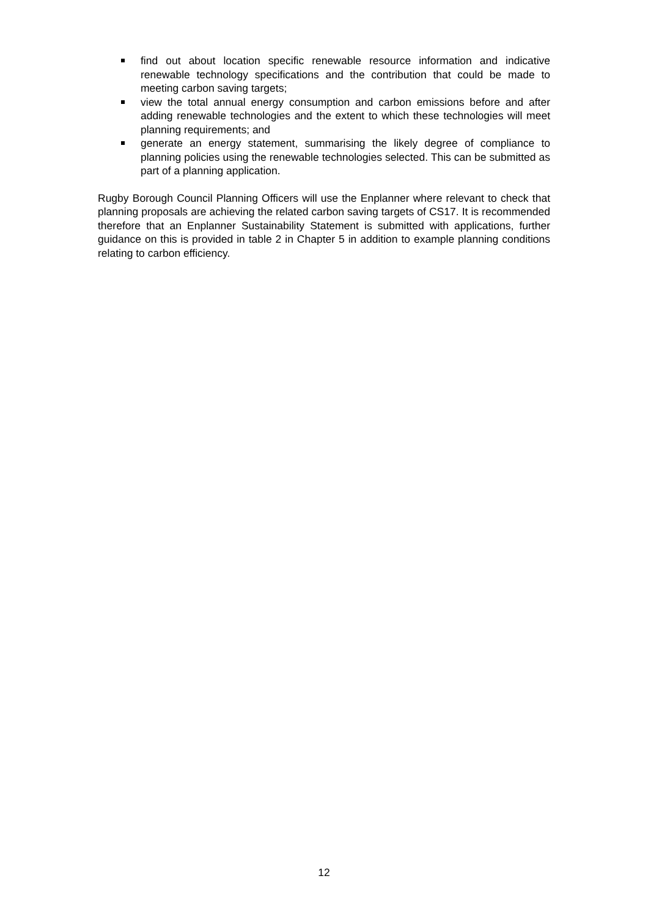find out about location specific renewable resource information and indicative renewable technology specifications and the contribution that could be made to meeting carbon saving targets;
view the total annual energy consumption and carbon emissions before and after adding renewable technologies and the extent to which these technologies will meet planning requirements; and
generate an energy statement, summarising the likely degree of compliance to planning policies using the renewable technologies selected. This can be submitted as part of a planning application.
Rugby Borough Council Planning Officers will use the Enplanner where relevant to check that planning proposals are achieving the related carbon saving targets of CS17. It is recommended therefore that an Enplanner Sustainability Statement is submitted with applications, further guidance on this is provided in table 2 in Chapter 5 in addition to example planning conditions relating to carbon efficiency.
12